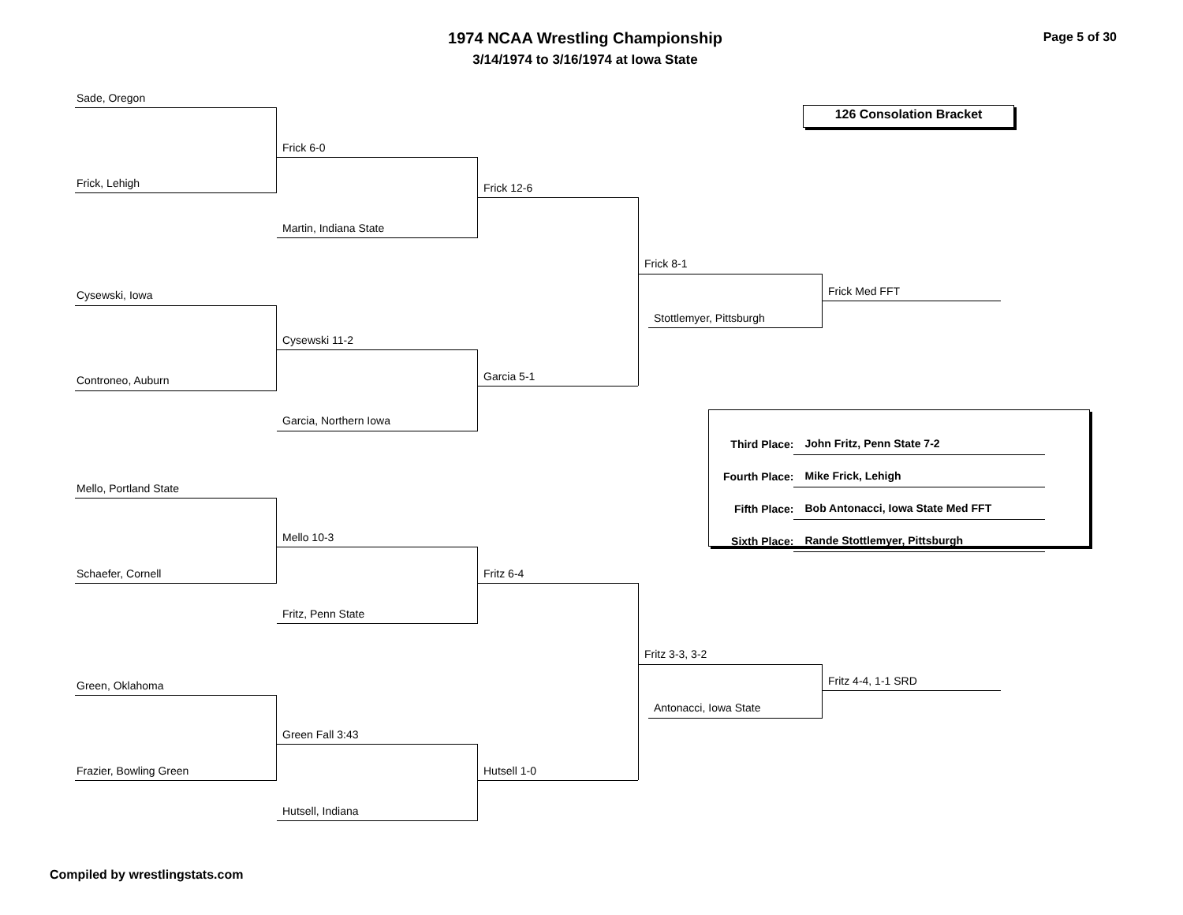1974 NCAA Wrestling Championship
3/14/1974 to 3/16/1974 at Iowa State
Page 5 of 30
126 Consolation Bracket
Sade, Oregon
Frick, Lehigh
Cysewski, Iowa
Controneo, Auburn
Mello, Portland State
Schaefer, Cornell
Green, Oklahoma
Frazier, Bowling Green
Frick 6-0
Martin, Indiana State
Cysewski 11-2
Garcia, Northern Iowa
Mello 10-3
Fritz, Penn State
Green Fall 3:43
Hutsell, Indiana
Frick 12-6
Garcia 5-1
Fritz 6-4
Hutsell 1-0
Frick 8-1
Stottlemyer, Pittsburgh
Fritz 3-3, 3-2
Antonacci, Iowa State
Frick Med FFT
Fritz 4-4, 1-1 SRD
| Third Place: | John Fritz, Penn State 7-2 |
| Fourth Place: | Mike Frick, Lehigh |
| Fifth Place: | Bob Antonacci, Iowa State Med FFT |
| Sixth Place: | Rande Stottlemyer, Pittsburgh |
Compiled by wrestlingstats.com